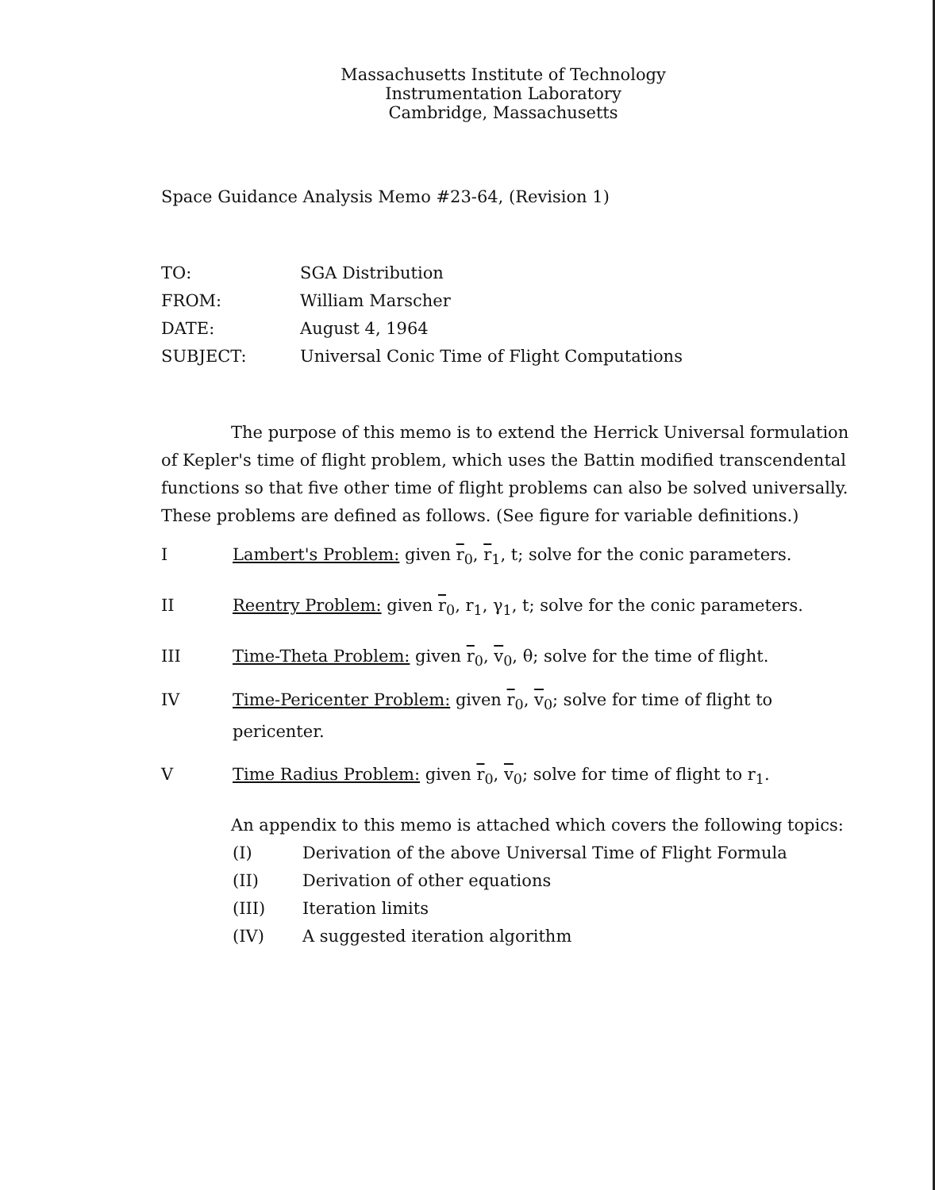Massachusetts Institute of Technology
Instrumentation Laboratory
Cambridge, Massachusetts
Space Guidance Analysis Memo #23-64, (Revision 1)
TO: SGA Distribution
FROM: William Marscher
DATE: August 4, 1964
SUBJECT: Universal Conic Time of Flight Computations
The purpose of this memo is to extend the Herrick Universal formulation of Kepler's time of flight problem, which uses the Battin modified transcendental functions so that five other time of flight problems can also be solved universally. These problems are defined as follows. (See figure for variable definitions.)
I Lambert's Problem: given r<sub>0</sub>, r<sub>1</sub>, t; solve for the conic parameters.
II Reentry Problem: given r<sub>0</sub>, r<sub>1</sub>, γ<sub>1</sub>, t; solve for the conic parameters.
III Time-Theta Problem: given r<sub>0</sub>, v<sub>0</sub>, θ; solve for the time of flight.
IV Time-Pericenter Problem: given r<sub>0</sub>, v<sub>0</sub>; solve for time of flight to pericenter.
V Time Radius Problem: given r<sub>0</sub>, v<sub>0</sub>; solve for time of flight to r<sub>1</sub>.
An appendix to this memo is attached which covers the following topics:
(I) Derivation of the above Universal Time of Flight Formula
(II) Derivation of other equations
(III) Iteration limits
(IV) A suggested iteration algorithm